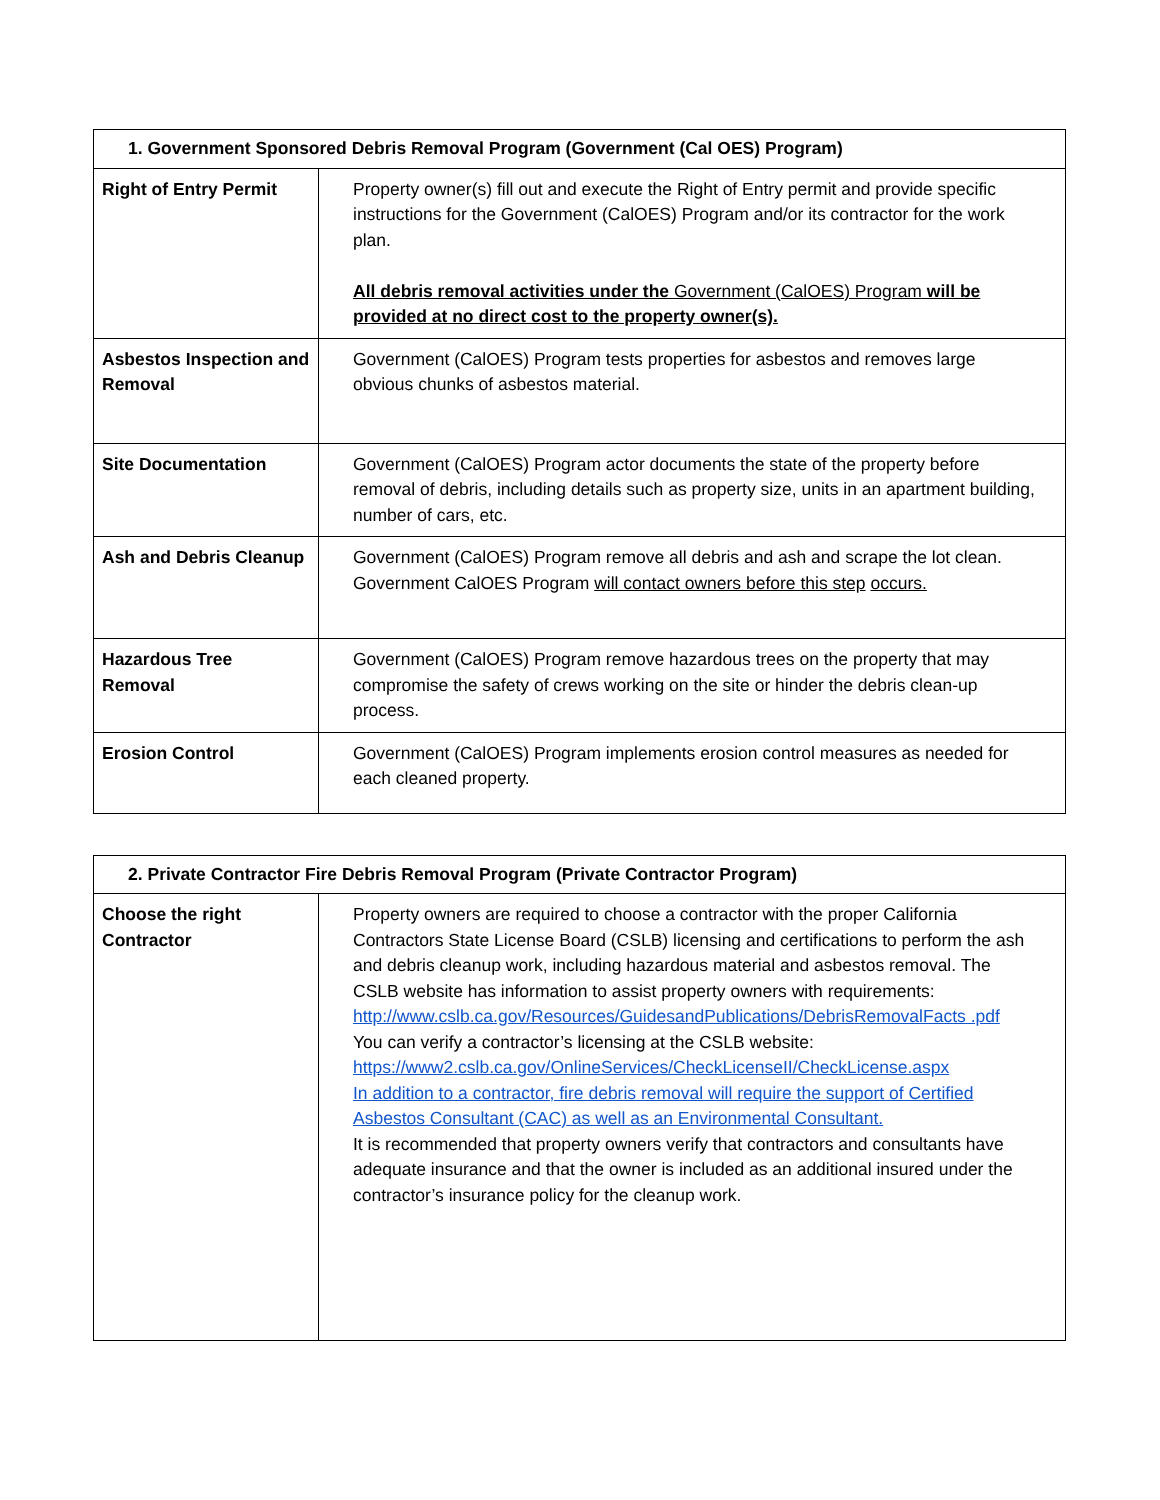| 1. Government Sponsored Debris Removal Program (Government (Cal OES) Program) | |
| --- | --- |
| Right of Entry Permit | Property owner(s) fill out and execute the Right of Entry permit and provide specific instructions for the Government (CalOES) Program and/or its contractor for the work plan. All debris removal activities under the Government (CalOES) Program will be provided at no direct cost to the property owner(s). |
| Asbestos Inspection and Removal | Government (CalOES) Program tests properties for asbestos and removes large obvious chunks of asbestos material. |
| Site Documentation | Government (CalOES) Program actor documents the state of the property before removal of debris, including details such as property size, units in an apartment building, number of cars, etc. |
| Ash and Debris Cleanup | Government (CalOES) Program remove all debris and ash and scrape the lot clean. Government CalOES Program will contact owners before this step occurs. |
| Hazardous Tree Removal | Government (CalOES) Program remove hazardous trees on the property that may compromise the safety of crews working on the site or hinder the debris clean-up process. |
| Erosion Control | Government (CalOES) Program implements erosion control measures as needed for each cleaned property. |
| 2. Private Contractor Fire Debris Removal Program (Private Contractor Program) | |
| --- | --- |
| Choose the right Contractor | Property owners are required to choose a contractor with the proper California Contractors State License Board (CSLB) licensing and certifications to perform the ash and debris cleanup work, including hazardous material and asbestos removal. The CSLB website has information to assist property owners with requirements: http://www.cslb.ca.gov/Resources/GuidesandPublications/DebrisRemovalFacts .pdf You can verify a contractor’s licensing at the CSLB website: https://www2.cslb.ca.gov/OnlineServices/CheckLicenseII/CheckLicense.aspx In addition to a contractor, fire debris removal will require the support of Certified Asbestos Consultant (CAC) as well as an Environmental Consultant. It is recommended that property owners verify that contractors and consultants have adequate insurance and that the owner is included as an additional insured under the contractor’s insurance policy for the cleanup work. |